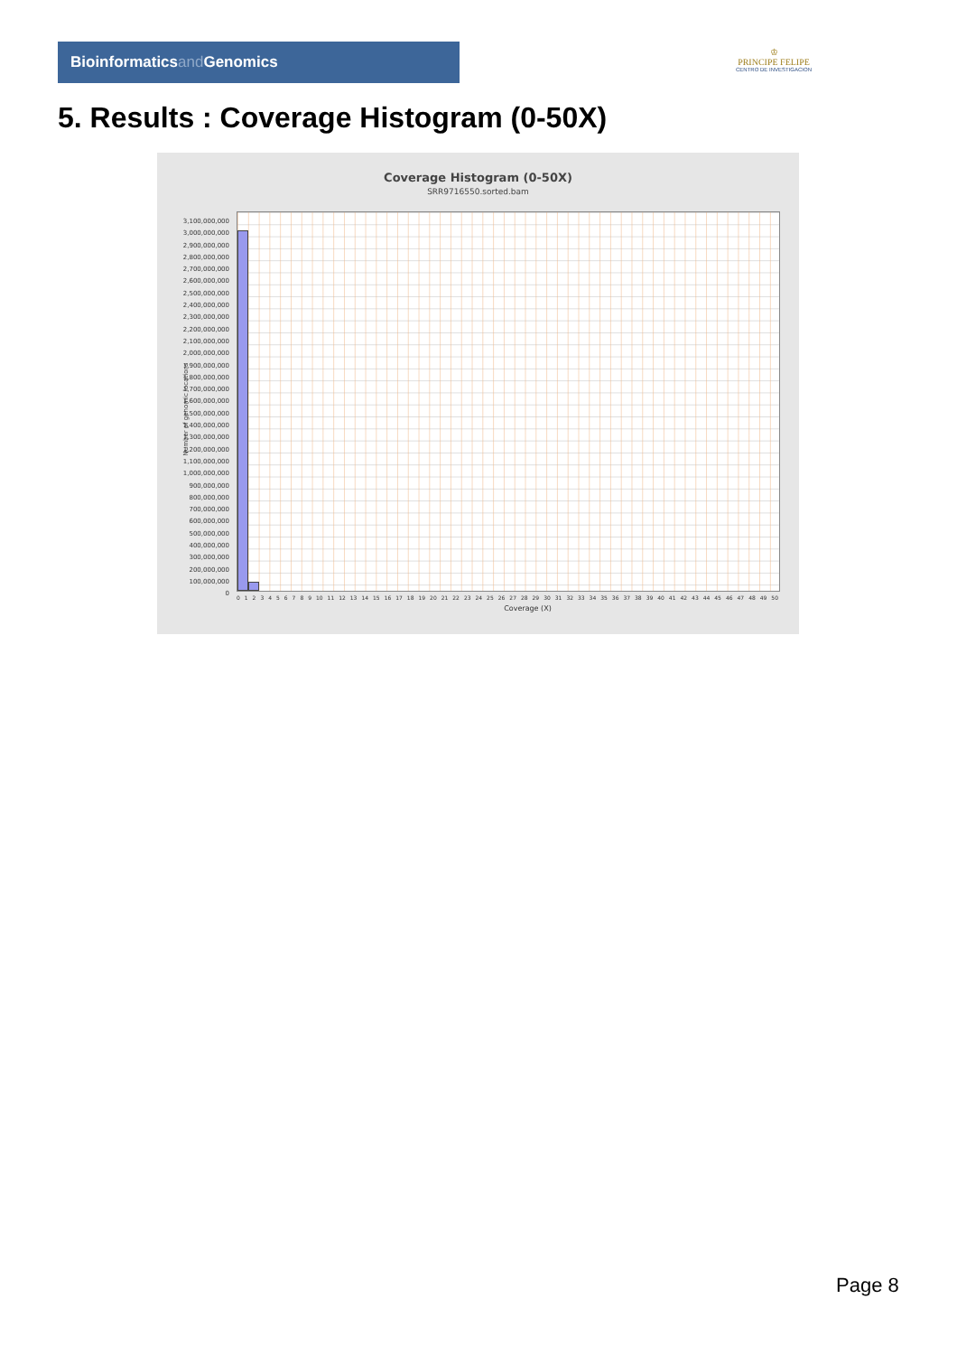Bioinformaticsand Genomics
♔
PRINCIPE FELIPE
CENTRO DE INVESTIGACION
5. Results : Coverage Histogram (0-50X)
Coverage Histogram (0-50X)
SRR9716550.sorted.bam
Number of genomic locations
3,100,000,000
3,000,000,000
2,900,000,000
2,800,000,000
2,700,000,000
2,600,000,000
2,500,000,000
2,400,000,000
2,300,000,000
2,200,000,000
2,100,000,000
2,000,000,000
1,900,000,000
1,800,000,000
1,700,000,000
1,600,000,000
1,500,000,000
1,400,000,000
1,300,000,000
1,200,000,000
1,100,000,000
1,000,000,000
900,000,000
800,000,000
700,000,000
600,000,000
500,000,000
400,000,000
300,000,000
200,000,000
100,000,000
0
0123456789 10 11 12 13 14 15 16 17 18 19 20 21 22 23 24 25 26 27 28 29 30 31 32 33 34 35 36 37 38 39 40 41 42 43 44 45 46 47 48 49 50
Coverage (X)
Page 8